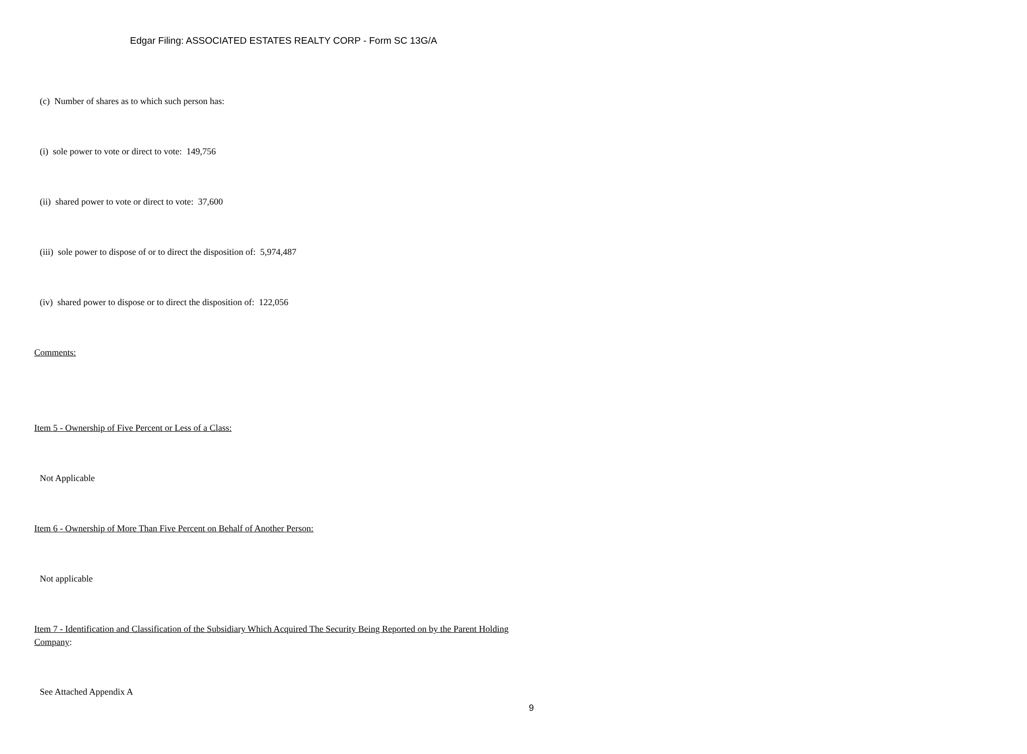Edgar Filing: ASSOCIATED ESTATES REALTY CORP - Form SC 13G/A
(c) Number of shares as to which such person has:
(i) sole power to vote or direct to vote: 149,756
(ii) shared power to vote or direct to vote: 37,600
(iii) sole power to dispose of or to direct the disposition of: 5,974,487
(iv) shared power to dispose or to direct the disposition of: 122,056
Comments:
Item 5 - Ownership of Five Percent or Less of a Class:
Not Applicable
Item 6 - Ownership of More Than Five Percent on Behalf of Another Person:
Not applicable
Item 7 - Identification and Classification of the Subsidiary Which Acquired The Security Being Reported on by the Parent Holding Company:
See Attached Appendix A
9